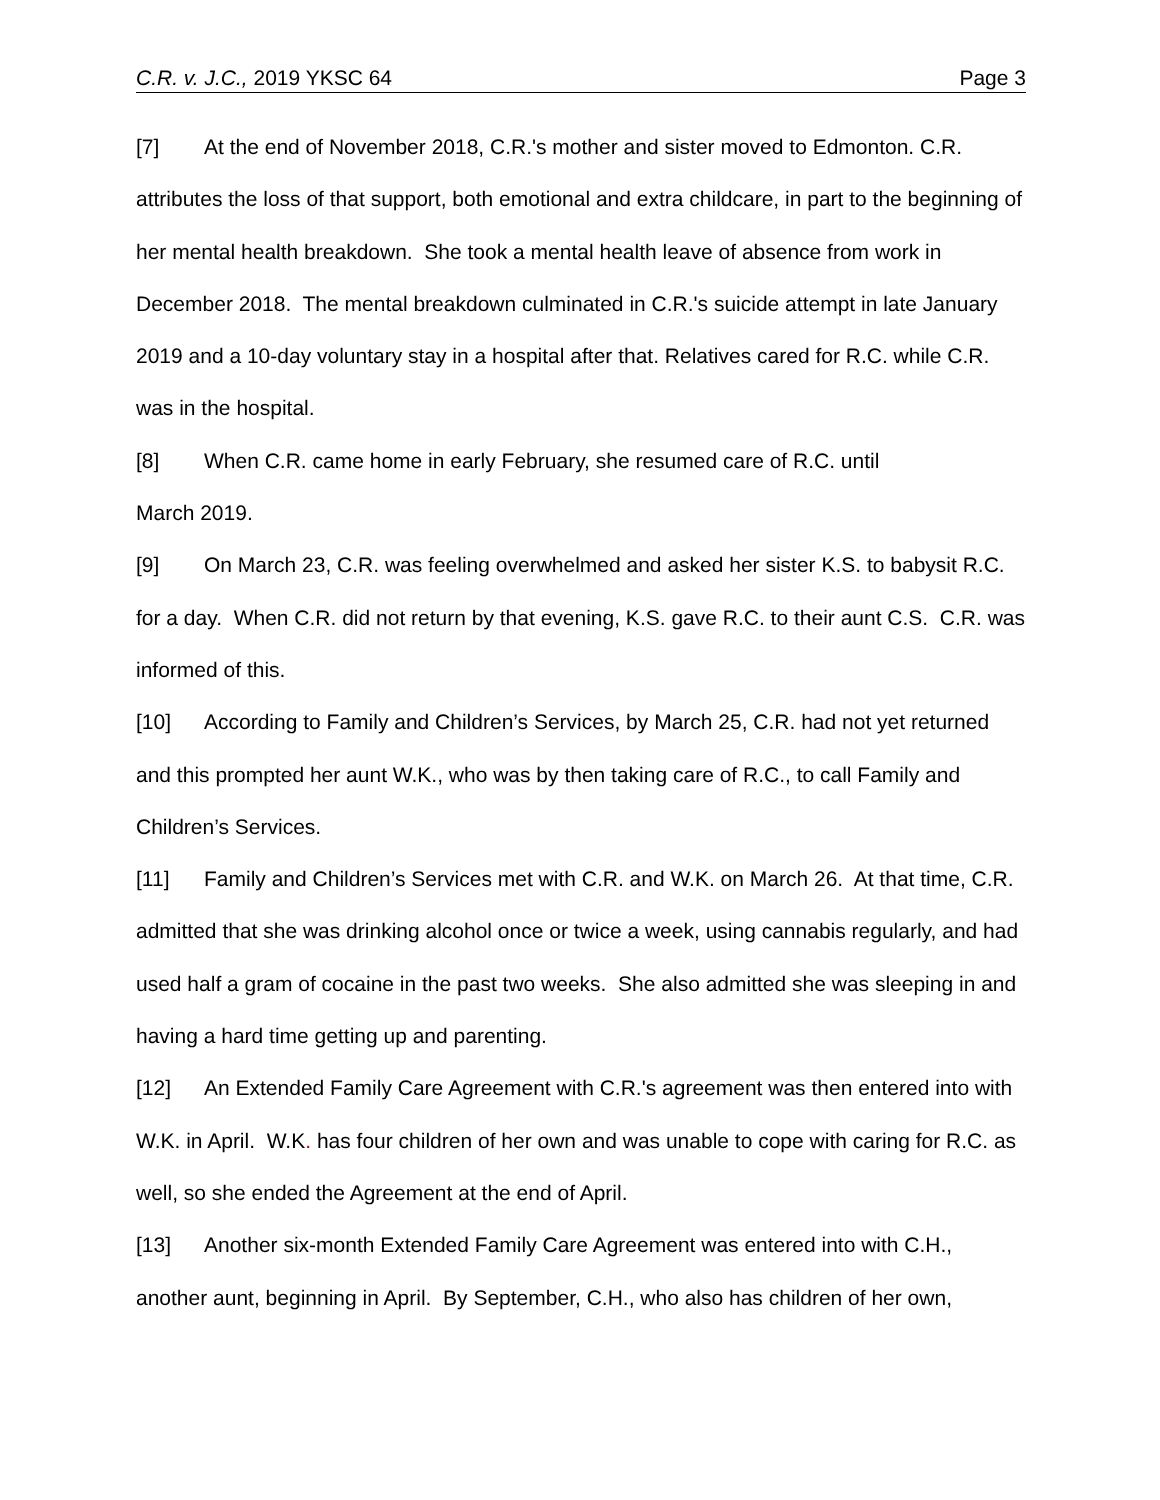C.R. v. J.C., 2019 YKSC 64 Page 3
[7] At the end of November 2018, C.R.'s mother and sister moved to Edmonton. C.R. attributes the loss of that support, both emotional and extra childcare, in part to the beginning of her mental health breakdown. She took a mental health leave of absence from work in December 2018. The mental breakdown culminated in C.R.'s suicide attempt in late January 2019 and a 10-day voluntary stay in a hospital after that. Relatives cared for R.C. while C.R. was in the hospital.
[8] When C.R. came home in early February, she resumed care of R.C. until
March 2019.
[9] On March 23, C.R. was feeling overwhelmed and asked her sister K.S. to babysit R.C. for a day. When C.R. did not return by that evening, K.S. gave R.C. to their aunt C.S. C.R. was informed of this.
[10] According to Family and Children’s Services, by March 25, C.R. had not yet returned and this prompted her aunt W.K., who was by then taking care of R.C., to call Family and Children’s Services.
[11] Family and Children’s Services met with C.R. and W.K. on March 26. At that time, C.R. admitted that she was drinking alcohol once or twice a week, using cannabis regularly, and had used half a gram of cocaine in the past two weeks. She also admitted she was sleeping in and having a hard time getting up and parenting.
[12] An Extended Family Care Agreement with C.R.'s agreement was then entered into with W.K. in April. W.K. has four children of her own and was unable to cope with caring for R.C. as well, so she ended the Agreement at the end of April.
[13] Another six-month Extended Family Care Agreement was entered into with C.H., another aunt, beginning in April. By September, C.H., who also has children of her own,